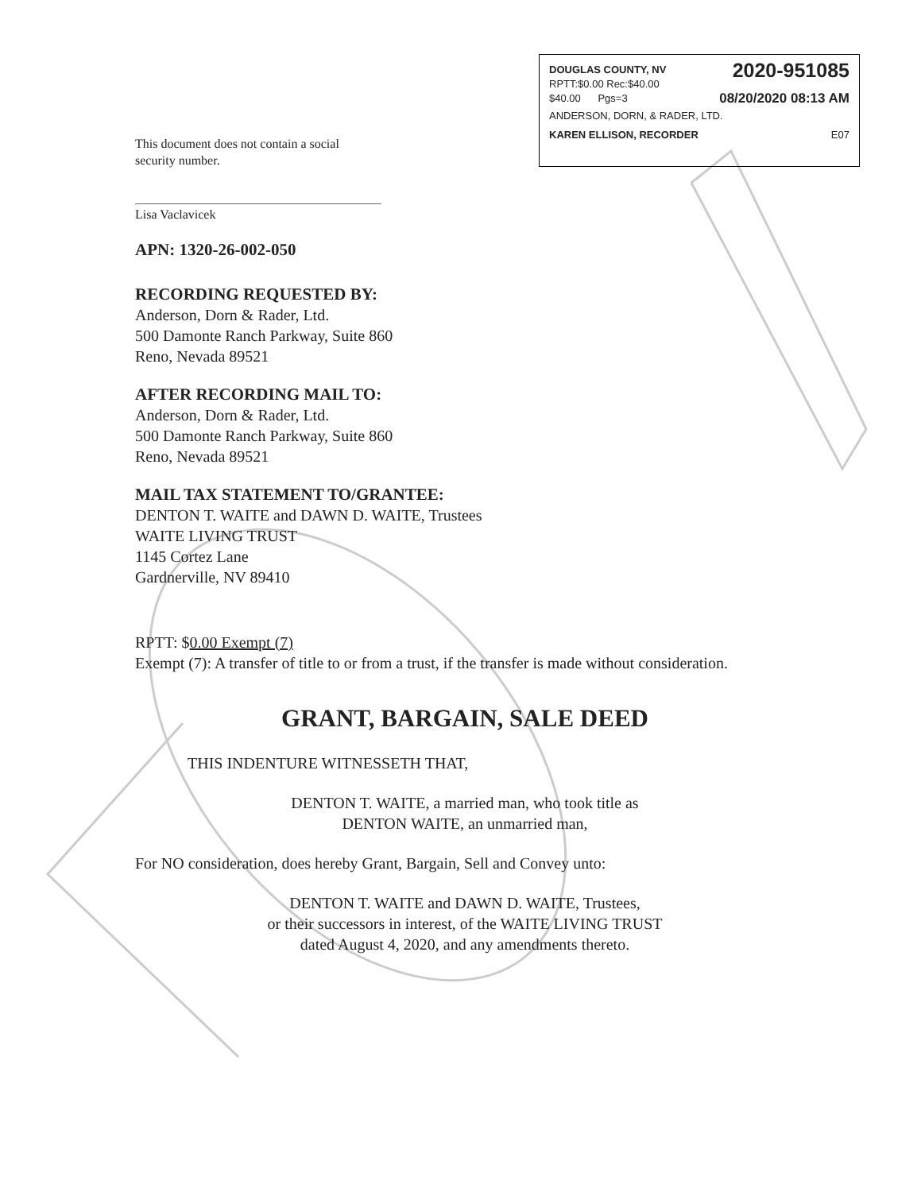DOUGLAS COUNTY, NV 2020-951085
RPTT:$0.00 Rec:$40.00
$40.00 Pgs=3 08/20/2020 08:13 AM
ANDERSON, DORN, & RADER, LTD.
KAREN ELLISON, RECORDER E07
This document does not contain a social
security number.
Lisa Vaclavicek
APN: 1320-26-002-050
RECORDING REQUESTED BY:
Anderson, Dorn & Rader, Ltd.
500 Damonte Ranch Parkway, Suite 860
Reno, Nevada 89521
AFTER RECORDING MAIL TO:
Anderson, Dorn & Rader, Ltd.
500 Damonte Ranch Parkway, Suite 860
Reno, Nevada 89521
MAIL TAX STATEMENT TO/GRANTEE:
DENTON T. WAITE and DAWN D. WAITE, Trustees
WAITE LIVING TRUST
1145 Cortez Lane
Gardnerville, NV 89410
RPTT: $0.00 Exempt (7)
Exempt (7): A transfer of title to or from a trust, if the transfer is made without consideration.
GRANT, BARGAIN, SALE DEED
THIS INDENTURE WITNESSETH THAT,
DENTON T. WAITE, a married man, who took title as
DENTON WAITE, an unmarried man,
For NO consideration, does hereby Grant, Bargain, Sell and Convey unto:
DENTON T. WAITE and DAWN D. WAITE, Trustees,
or their successors in interest, of the WAITE LIVING TRUST
dated August 4, 2020, and any amendments thereto.